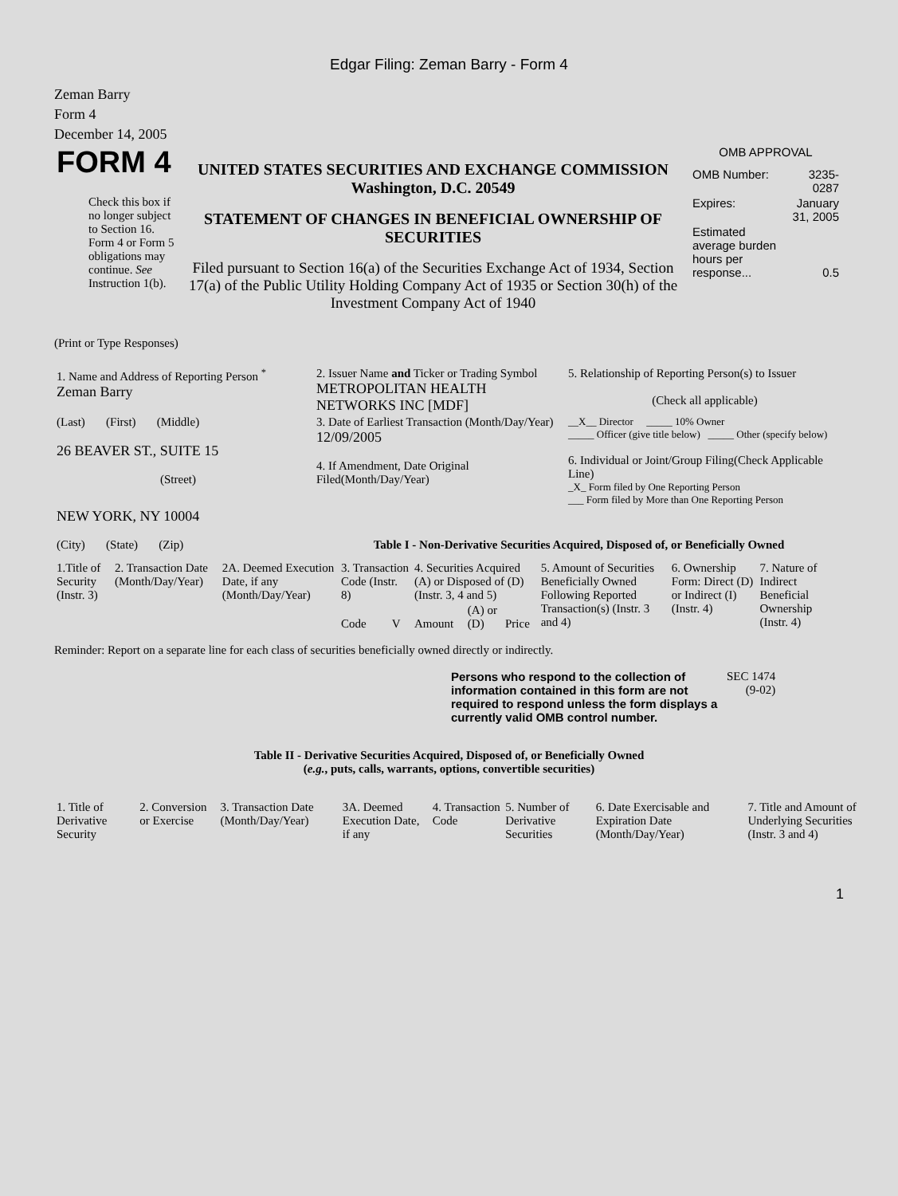Edgar Filing: Zeman Barry - Form 4
Zeman Barry
Form 4
December 14, 2005
| FORM 4 Check this box if no longer subject to Section 16. Form 4 or Form 5 obligations may continue. See Instruction 1(b). | UNITED STATES SECURITIES AND EXCHANGE COMMISSION Washington, D.C. 20549 STATEMENT OF CHANGES IN BENEFICIAL OWNERSHIP OF SECURITIES Filed pursuant to Section 16(a) of the Securities Exchange Act of 1934, Section 17(a) of the Public Utility Holding Company Act of 1935 or Section 30(h) of the Investment Company Act of 1940 | OMB APPROVAL / OMB Number: / 3235-0287 / / Expires: / January 31, 2005 / / Estimated average burden hours per response... / 0.5 / |
(Print or Type Responses)
| 1. Name and Address of Reporting Person <sup>*</sup> Zeman Barry | 2. Issuer Name and Ticker or Trading Symbol METROPOLITAN HEALTH NETWORKS INC [MDF] | 5. Relationship of Reporting Person(s) to Issuer (Check all applicable) |
| (Last) (First) (Middle) 26 BEAVER ST., SUITE 15 (Street) | 3. Date of Earliest Transaction (Month/Day/Year) 12/09/2005 4. If Amendment, Date Original Filed(Month/Day/Year) | __X__ Director _____ 10% Owner _____ Officer (give title below) _____ Other (specify below) 6. Individual or Joint/Group Filing(Check Applicable Line) _X_ Form filed by One Reporting Person ___ Form filed by More than One Reporting Person |
| NEW YORK, NY 10004 (City) (State) (Zip) | Table I - Non-Derivative Securities Acquired, Disposed of, or Beneficially Owned | |
| 1.Title of Security (Instr. 3) | 2. Transaction Date (Month/Day/Year) | 2A. Deemed Execution Date, if any (Month/Day/Year) | 3. Transaction Code (Instr. 8) | | 4. Securities Acquired (A) or Disposed of (D) (Instr. 3, 4 and 5) | | | 5. Amount of Securities Beneficially Owned Following Reported Transaction(s) (Instr. 3 and 4) | 6. Ownership Form: Direct (D) or Indirect (I) (Instr. 4) | 7. Nature of Indirect Beneficial Ownership (Instr. 4) |
| --- | --- | --- | --- | --- | --- | --- | --- | --- | --- | --- |
| | | | Code | V | Amount | (A) or (D) | Price | | | |
Reminder: Report on a separate line for each class of securities beneficially owned directly or indirectly.
| Persons who respond to the collection of information contained in this form are not required to respond unless the form displays a currently valid OMB control number. | SEC 1474 (9-02) |
Table II - Derivative Securities Acquired, Disposed of, or Beneficially Owned
(e.g., puts, calls, warrants, options, convertible securities)
| 1. Title of Derivative Security | 2. Conversion or Exercise | 3. Transaction Date (Month/Day/Year) | 3A. Deemed Execution Date, if any | 4. Transaction Code | 5. Number of Derivative Securities | 6. Date Exercisable and Expiration Date (Month/Day/Year) | 7. Title and Amount of Underlying Securities (Instr. 3 and 4) |
| --- | --- | --- | --- | --- | --- | --- | --- |
1